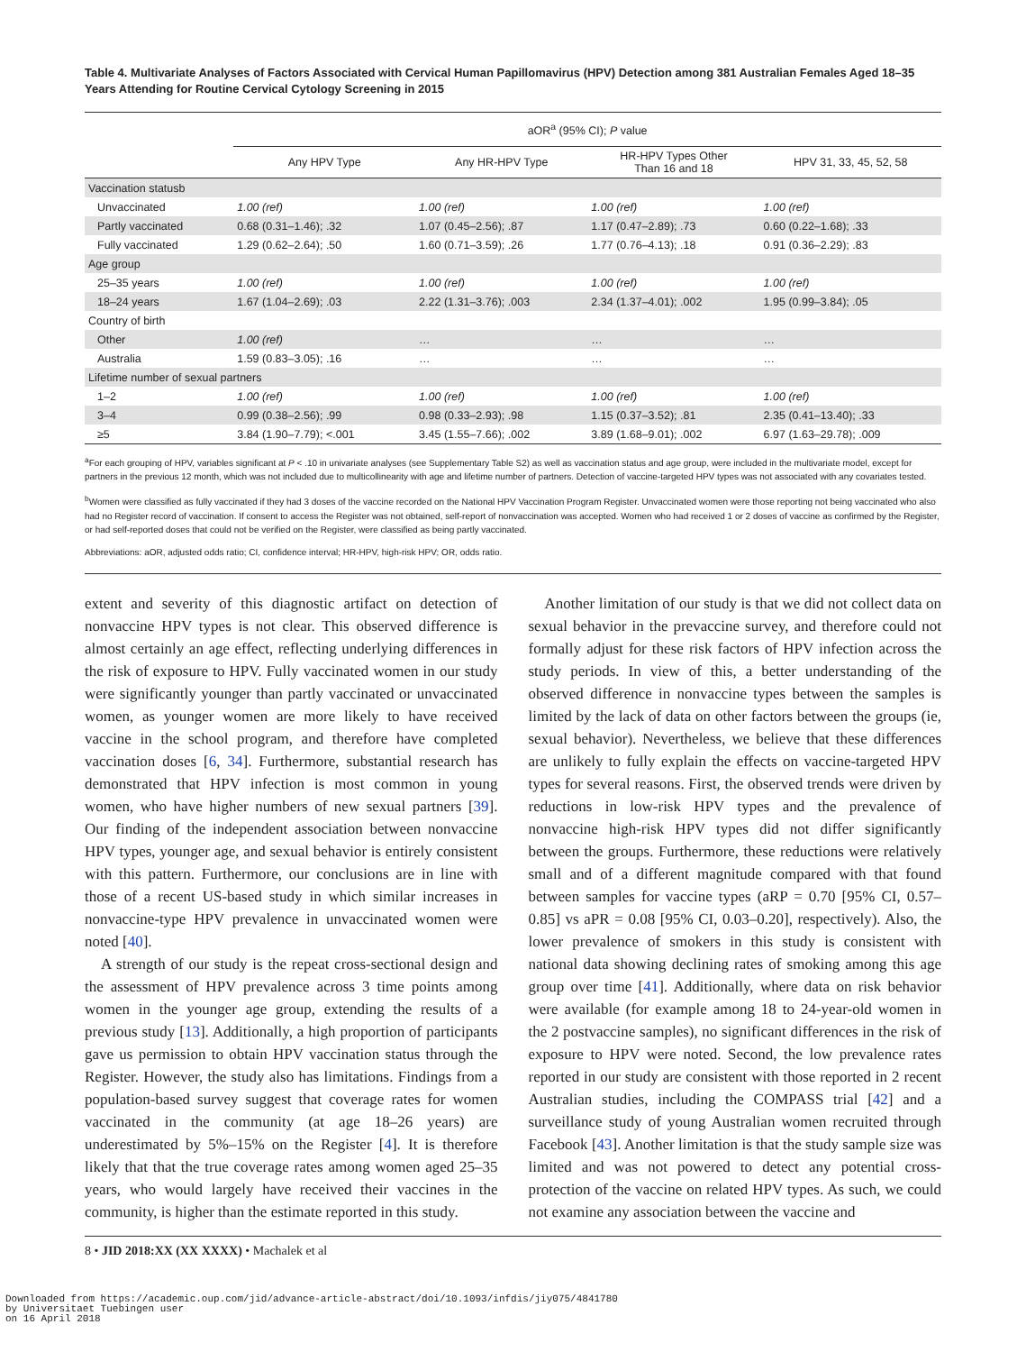Table 4. Multivariate Analyses of Factors Associated with Cervical Human Papillomavirus (HPV) Detection among 381 Australian Females Aged 18–35 Years Attending for Routine Cervical Cytology Screening in 2015
| | aOR<sup>a</sup> (95% CI); P value | | | |
| --- | --- | --- | --- | --- |
| | Any HPV Type | Any HR-HPV Type | HR-HPV Types Other Than 16 and 18 | HPV 31, 33, 45, 52, 58 |
| Vaccination statusb | | | | |
| Unvaccinated | 1.00 (ref) | 1.00 (ref) | 1.00 (ref) | 1.00 (ref) |
| Partly vaccinated | 0.68 (0.31–1.46); .32 | 1.07 (0.45–2.56); .87 | 1.17 (0.47–2.89); .73 | 0.60 (0.22–1.68); .33 |
| Fully vaccinated | 1.29 (0.62–2.64); .50 | 1.60 (0.71–3.59); .26 | 1.77 (0.76–4.13); .18 | 0.91 (0.36–2.29); .83 |
| Age group | | | | |
| 25–35 years | 1.00 (ref) | 1.00 (ref) | 1.00 (ref) | 1.00 (ref) |
| 18–24 years | 1.67 (1.04–2.69); .03 | 2.22 (1.31–3.76); .003 | 2.34 (1.37–4.01); .002 | 1.95 (0.99–3.84); .05 |
| Country of birth | | | | |
| Other | 1.00 (ref) | … | … | … |
| Australia | 1.59 (0.83–3.05); .16 | … | … | … |
| Lifetime number of sexual partners | | | | |
| 1–2 | 1.00 (ref) | 1.00 (ref) | 1.00 (ref) | 1.00 (ref) |
| 3–4 | 0.99 (0.38–2.56); .99 | 0.98 (0.33–2.93); .98 | 1.15 (0.37–3.52); .81 | 2.35 (0.41–13.40); .33 |
| ≥5 | 3.84 (1.90–7.79); <.001 | 3.45 (1.55–7.66); .002 | 3.89 (1.68–9.01); .002 | 6.97 (1.63–29.78); .009 |
<sup>a</sup> For each grouping of HPV, variables significant at P < .10 in univariate analyses (see Supplementary Table S2) as well as vaccination status and age group, were included in the multivariate model, except for partners in the previous 12 month, which was not included due to multicollinearity with age and lifetime number of partners. Detection of vaccine-targeted HPV types was not associated with any covariates tested.
<sup>b</sup> Women were classified as fully vaccinated if they had 3 doses of the vaccine recorded on the National HPV Vaccination Program Register. Unvaccinated women were those reporting not being vaccinated who also had no Register record of vaccination. If consent to access the Register was not obtained, self-report of nonvaccination was accepted. Women who had received 1 or 2 doses of vaccine as confirmed by the Register, or had self-reported doses that could not be verified on the Register, were classified as being partly vaccinated.
Abbreviations: aOR, adjusted odds ratio; CI, confidence interval; HR-HPV, high-risk HPV; OR, odds ratio.
extent and severity of this diagnostic artifact on detection of nonvaccine HPV types is not clear. This observed difference is almost certainly an age effect, reflecting underlying differences in the risk of exposure to HPV. Fully vaccinated women in our study were significantly younger than partly vaccinated or unvaccinated women, as younger women are more likely to have received vaccine in the school program, and therefore have completed vaccination doses [6, 34]. Furthermore, substantial research has demonstrated that HPV infection is most common in young women, who have higher numbers of new sexual partners [39]. Our finding of the independent association between nonvaccine HPV types, younger age, and sexual behavior is entirely consistent with this pattern. Furthermore, our conclusions are in line with those of a recent US-based study in which similar increases in nonvaccine-type HPV prevalence in unvaccinated women were noted [40].
A strength of our study is the repeat cross-sectional design and the assessment of HPV prevalence across 3 time points among women in the younger age group, extending the results of a previous study [13]. Additionally, a high proportion of participants gave us permission to obtain HPV vaccination status through the Register. However, the study also has limitations. Findings from a population-based survey suggest that coverage rates for women vaccinated in the community (at age 18–26 years) are underestimated by 5%–15% on the Register [4]. It is therefore likely that that the true coverage rates among women aged 25–35 years, who would largely have received their vaccines in the community, is higher than the estimate reported in this study.
Another limitation of our study is that we did not collect data on sexual behavior in the prevaccine survey, and therefore could not formally adjust for these risk factors of HPV infection across the study periods. In view of this, a better understanding of the observed difference in nonvaccine types between the samples is limited by the lack of data on other factors between the groups (ie, sexual behavior). Nevertheless, we believe that these differences are unlikely to fully explain the effects on vaccine-targeted HPV types for several reasons. First, the observed trends were driven by reductions in low-risk HPV types and the prevalence of nonvaccine high-risk HPV types did not differ significantly between the groups. Furthermore, these reductions were relatively small and of a different magnitude compared with that found between samples for vaccine types (aRP = 0.70 [95% CI, 0.57–0.85] vs aPR = 0.08 [95% CI, 0.03–0.20], respectively). Also, the lower prevalence of smokers in this study is consistent with national data showing declining rates of smoking among this age group over time [41]. Additionally, where data on risk behavior were available (for example among 18 to 24-year-old women in the 2 postvaccine samples), no significant differences in the risk of exposure to HPV were noted. Second, the low prevalence rates reported in our study are consistent with those reported in 2 recent Australian studies, including the COMPASS trial [42] and a surveillance study of young Australian women recruited through Facebook [43]. Another limitation is that the study sample size was limited and was not powered to detect any potential cross-protection of the vaccine on related HPV types. As such, we could not examine any association between the vaccine and
8 • JID 2018:XX (XX XXXX) • Machalek et al
Downloaded from https://academic.oup.com/jid/advance-article-abstract/doi/10.1093/infdis/jiy075/4841780
by Universitaet Tuebingen user
on 16 April 2018